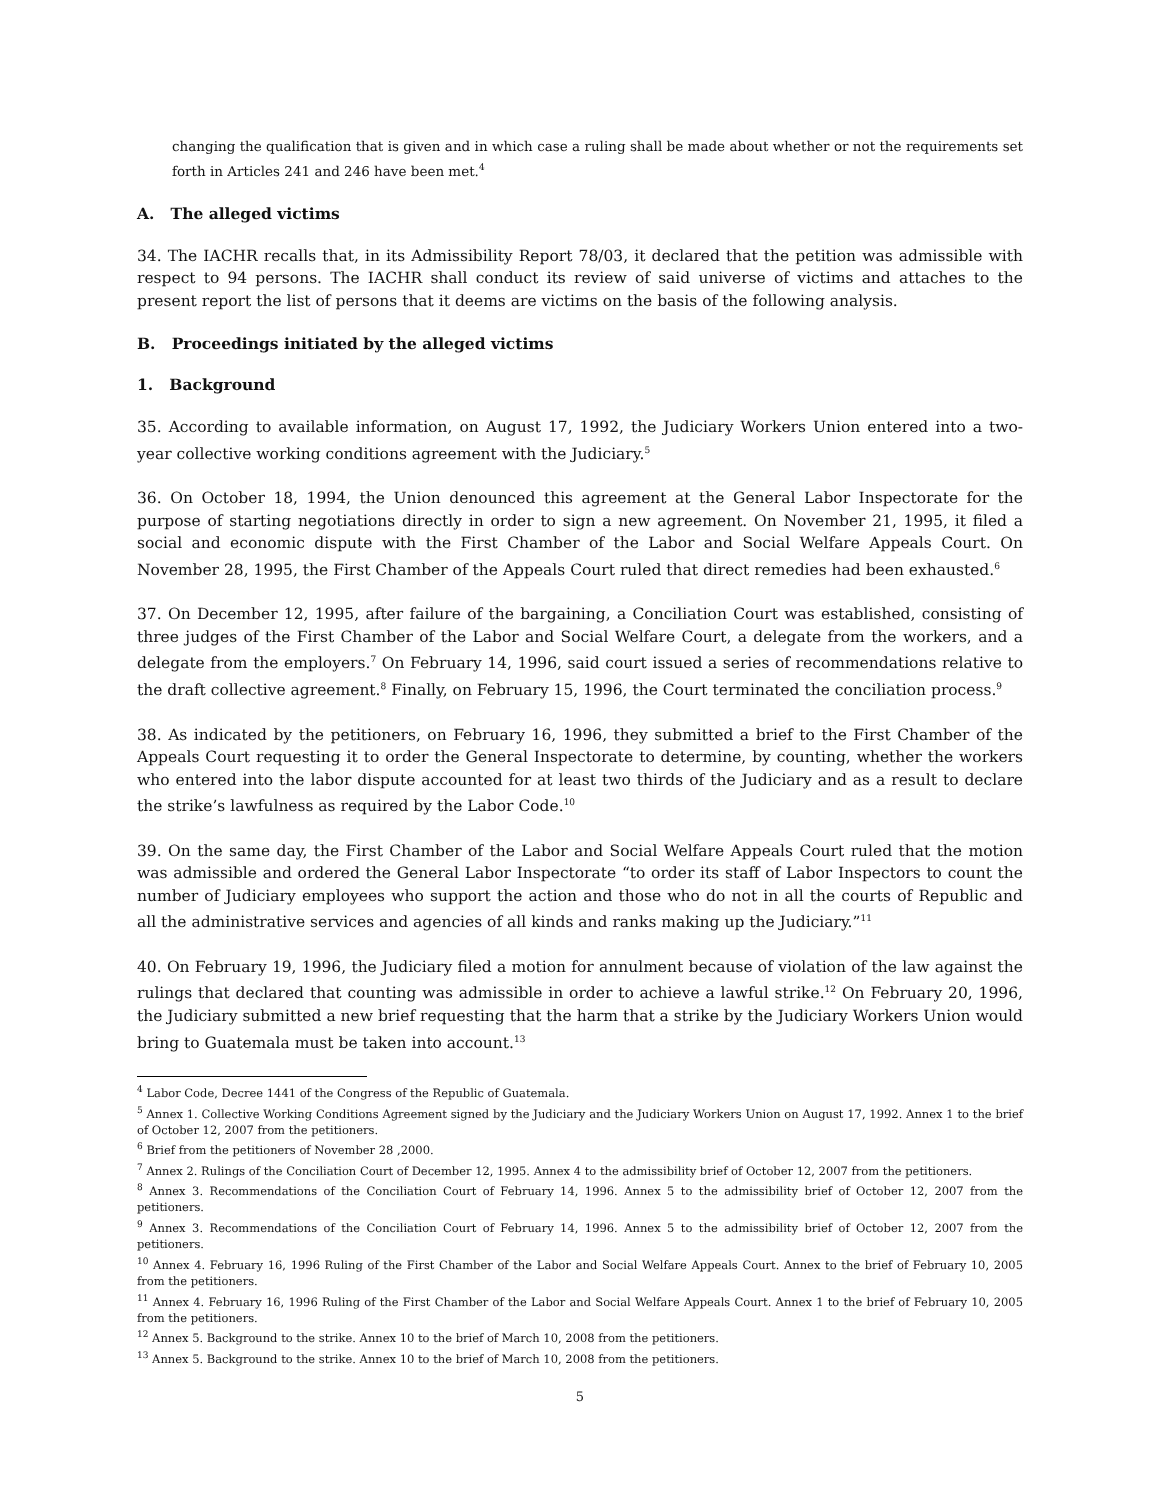changing the qualification that is given and in which case a ruling shall be made about whether or not the requirements set forth in Articles 241 and 246 have been met.<sup>4</sup>
A. The alleged victims
34. The IACHR recalls that, in its Admissibility Report 78/03, it declared that the petition was admissible with respect to 94 persons. The IACHR shall conduct its review of said universe of victims and attaches to the present report the list of persons that it deems are victims on the basis of the following analysis.
B. Proceedings initiated by the alleged victims
1. Background
35. According to available information, on August 17, 1992, the Judiciary Workers Union entered into a two-year collective working conditions agreement with the Judiciary.<sup>5</sup>
36. On October 18, 1994, the Union denounced this agreement at the General Labor Inspectorate for the purpose of starting negotiations directly in order to sign a new agreement. On November 21, 1995, it filed a social and economic dispute with the First Chamber of the Labor and Social Welfare Appeals Court. On November 28, 1995, the First Chamber of the Appeals Court ruled that direct remedies had been exhausted.<sup>6</sup>
37. On December 12, 1995, after failure of the bargaining, a Conciliation Court was established, consisting of three judges of the First Chamber of the Labor and Social Welfare Court, a delegate from the workers, and a delegate from the employers.<sup>7</sup> On February 14, 1996, said court issued a series of recommendations relative to the draft collective agreement.<sup>8</sup> Finally, on February 15, 1996, the Court terminated the conciliation process.<sup>9</sup>
38. As indicated by the petitioners, on February 16, 1996, they submitted a brief to the First Chamber of the Appeals Court requesting it to order the General Inspectorate to determine, by counting, whether the workers who entered into the labor dispute accounted for at least two thirds of the Judiciary and as a result to declare the strike’s lawfulness as required by the Labor Code.<sup>10</sup>
39. On the same day, the First Chamber of the Labor and Social Welfare Appeals Court ruled that the motion was admissible and ordered the General Labor Inspectorate “to order its staff of Labor Inspectors to count the number of Judiciary employees who support the action and those who do not in all the courts of Republic and all the administrative services and agencies of all kinds and ranks making up the Judiciary.”<sup>11</sup>
40. On February 19, 1996, the Judiciary filed a motion for annulment because of violation of the law against the rulings that declared that counting was admissible in order to achieve a lawful strike.<sup>12</sup> On February 20, 1996, the Judiciary submitted a new brief requesting that the harm that a strike by the Judiciary Workers Union would bring to Guatemala must be taken into account.<sup>13</sup>
<sup>4</sup> Labor Code, Decree 1441 of the Congress of the Republic of Guatemala.
<sup>5</sup> Annex 1. Collective Working Conditions Agreement signed by the Judiciary and the Judiciary Workers Union on August 17, 1992. Annex 1 to the brief of October 12, 2007 from the petitioners.
<sup>6</sup> Brief from the petitioners of November 28 ,2000.
<sup>7</sup> Annex 2. Rulings of the Conciliation Court of December 12, 1995. Annex 4 to the admissibility brief of October 12, 2007 from the petitioners.
<sup>8</sup> Annex 3. Recommendations of the Conciliation Court of February 14, 1996. Annex 5 to the admissibility brief of October 12, 2007 from the petitioners.
<sup>9</sup> Annex 3. Recommendations of the Conciliation Court of February 14, 1996. Annex 5 to the admissibility brief of October 12, 2007 from the petitioners.
<sup>10</sup> Annex 4. February 16, 1996 Ruling of the First Chamber of the Labor and Social Welfare Appeals Court. Annex to the brief of February 10, 2005 from the petitioners.
<sup>11</sup> Annex 4. February 16, 1996 Ruling of the First Chamber of the Labor and Social Welfare Appeals Court. Annex 1 to the brief of February 10, 2005 from the petitioners.
<sup>12</sup> Annex 5. Background to the strike. Annex 10 to the brief of March 10, 2008 from the petitioners.
<sup>13</sup> Annex 5. Background to the strike. Annex 10 to the brief of March 10, 2008 from the petitioners.
5